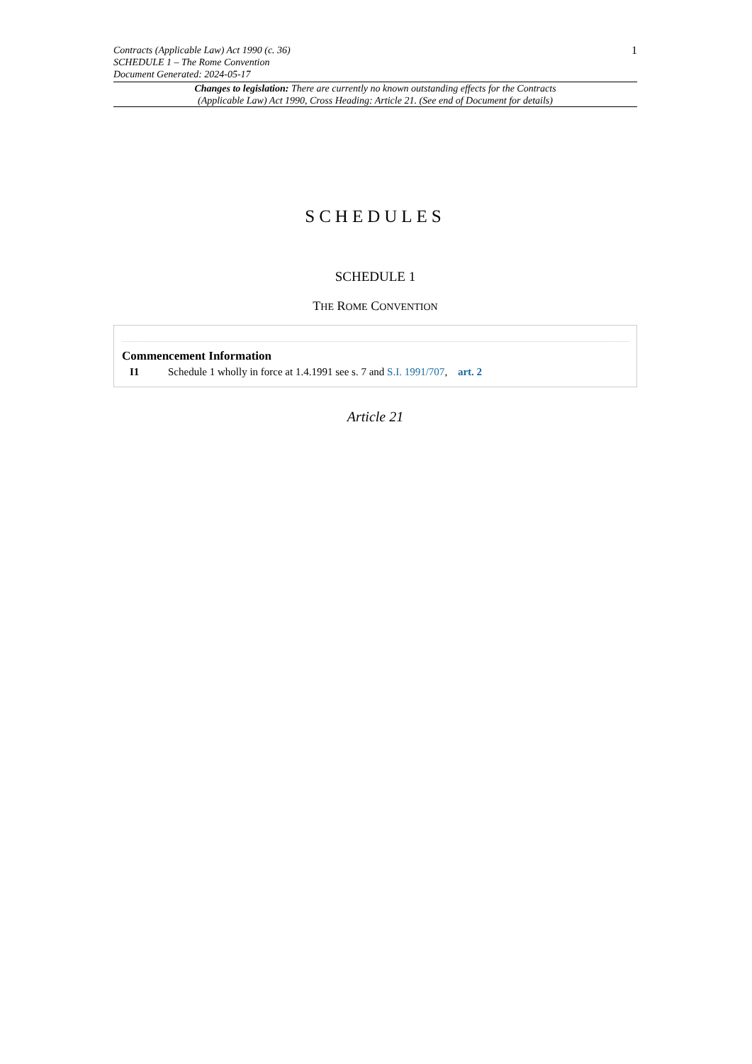Contracts (Applicable Law) Act 1990 (c. 36)
SCHEDULE 1 – The Rome Convention
Document Generated: 2024-05-17
1
Changes to legislation: There are currently no known outstanding effects for the Contracts (Applicable Law) Act 1990, Cross Heading: Article 21. (See end of Document for details)
SCHEDULES
SCHEDULE 1
THE ROME CONVENTION
Commencement Information
I1 Schedule 1 wholly in force at 1.4.1991 see s. 7 and S.I. 1991/707, art. 2
Article 21